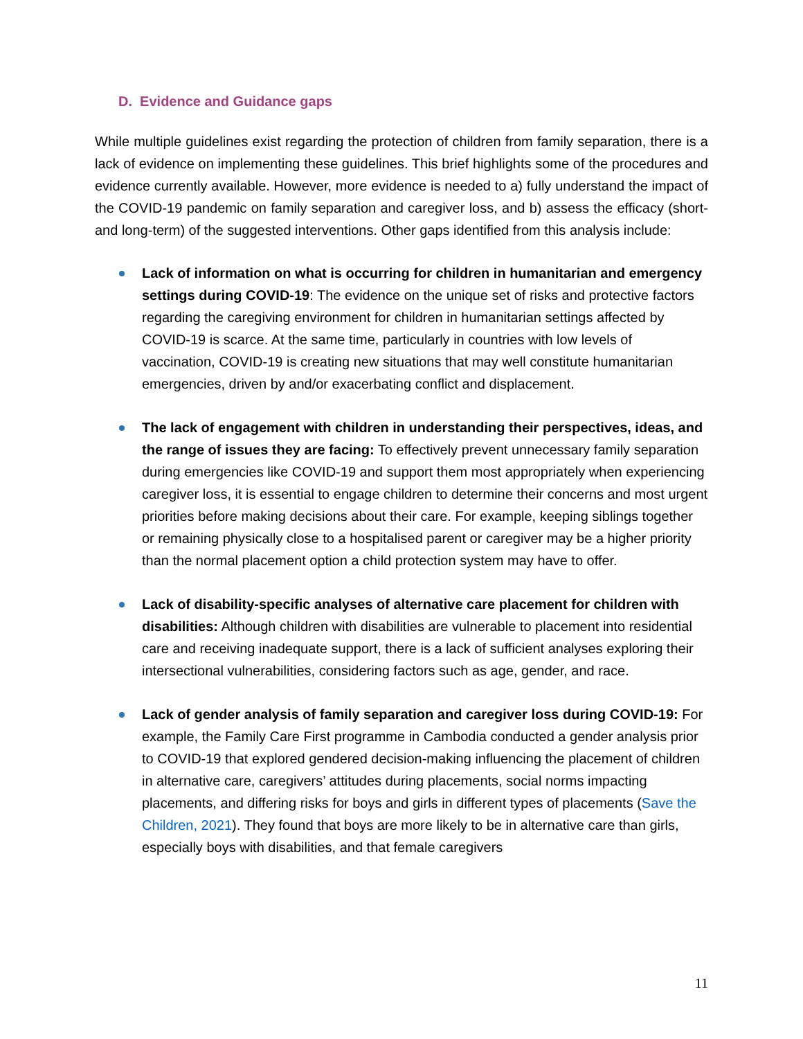D. Evidence and Guidance gaps
While multiple guidelines exist regarding the protection of children from family separation, there is a lack of evidence on implementing these guidelines. This brief highlights some of the procedures and evidence currently available. However, more evidence is needed to a) fully understand the impact of the COVID-19 pandemic on family separation and caregiver loss, and b) assess the efficacy (short- and long-term) of the suggested interventions. Other gaps identified from this analysis include:
Lack of information on what is occurring for children in humanitarian and emergency settings during COVID-19: The evidence on the unique set of risks and protective factors regarding the caregiving environment for children in humanitarian settings affected by COVID-19 is scarce. At the same time, particularly in countries with low levels of vaccination, COVID-19 is creating new situations that may well constitute humanitarian emergencies, driven by and/or exacerbating conflict and displacement.
The lack of engagement with children in understanding their perspectives, ideas, and the range of issues they are facing: To effectively prevent unnecessary family separation during emergencies like COVID-19 and support them most appropriately when experiencing caregiver loss, it is essential to engage children to determine their concerns and most urgent priorities before making decisions about their care. For example, keeping siblings together or remaining physically close to a hospitalised parent or caregiver may be a higher priority than the normal placement option a child protection system may have to offer.
Lack of disability-specific analyses of alternative care placement for children with disabilities: Although children with disabilities are vulnerable to placement into residential care and receiving inadequate support, there is a lack of sufficient analyses exploring their intersectional vulnerabilities, considering factors such as age, gender, and race.
Lack of gender analysis of family separation and caregiver loss during COVID-19: For example, the Family Care First programme in Cambodia conducted a gender analysis prior to COVID-19 that explored gendered decision-making influencing the placement of children in alternative care, caregivers’ attitudes during placements, social norms impacting placements, and differing risks for boys and girls in different types of placements (Save the Children, 2021). They found that boys are more likely to be in alternative care than girls, especially boys with disabilities, and that female caregivers
11